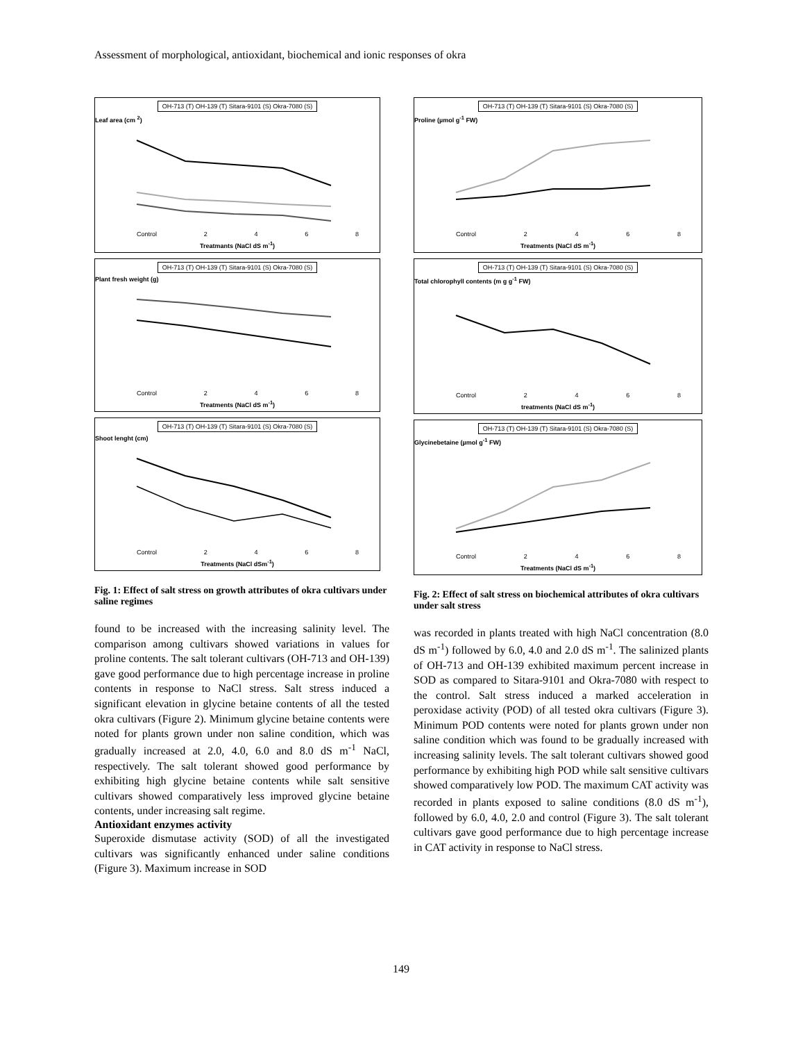Assessment of morphological, antioxidant, biochemical and ionic responses of okra
OH-713 (T) OH-139 (T) Sitara-9101 (S) Okra-7080 (S)
Leaf area (cm <sup>2</sup>)
Control 2468
Treatmants (NaCl dS m<sup>-1</sup>)
OH-713 (T) OH-139 (T) Sitara-9101 (S) Okra-7080 (S)
Plant fresh weight (g)
Control 2468
Treatments (NaCl dS m<sup>-1</sup>)
OH-713 (T) OH-139 (T) Sitara-9101 (S) Okra-7080 (S)
Shoot lenght (cm)
Control 2468
Treatments (NaCl dSm<sup>-1</sup>)
Fig. 1: Effect of salt stress on growth attributes of okra cultivars under saline regimes
found to be increased with the increasing salinity level. The comparison among cultivars showed variations in values for proline contents. The salt tolerant cultivars (OH-713 and OH-139) gave good performance due to high percentage increase in proline contents in response to NaCl stress. Salt stress induced a significant elevation in glycine betaine contents of all the tested okra cultivars (Figure 2). Minimum glycine betaine contents were noted for plants grown under non saline condition, which was gradually increased at 2.0, 4.0, 6.0 and 8.0 dS m<sup>-1</sup> NaCl, respectively. The salt tolerant showed good performance by exhibiting high glycine betaine contents while salt sensitive cultivars showed comparatively less improved glycine betaine contents, under increasing salt regime.
Antioxidant enzymes activity
Superoxide dismutase activity (SOD) of all the investigated cultivars was significantly enhanced under saline conditions (Figure 3). Maximum increase in SOD
OH-713 (T) OH-139 (T) Sitara-9101 (S) Okra-7080 (S)
Proline (µmol g<sup>-1</sup> FW)
Control 2468
Treatments (NaCl dS m<sup>-1</sup>)
OH-713 (T) OH-139 (T) Sitara-9101 (S) Okra-7080 (S)
Total chlorophyll contents (m g g<sup>-1</sup> FW)
Control 2468
treatments (NaCl dS m<sup>-1</sup>)
OH-713 (T) OH-139 (T) Sitara-9101 (S) Okra-7080 (S)
Glycinebetaine (µmol g<sup>-1</sup> FW)
Control 2468
Treatments (NaCl dS m<sup>-1</sup>)
Fig. 2: Effect of salt stress on biochemical attributes of okra cultivars under salt stress
was recorded in plants treated with high NaCl concentration (8.0 dS m<sup>-1</sup>) followed by 6.0, 4.0 and 2.0 dS m<sup>-1</sup>. The salinized plants of OH-713 and OH-139 exhibited maximum percent increase in SOD as compared to Sitara-9101 and Okra-7080 with respect to the control. Salt stress induced a marked acceleration in peroxidase activity (POD) of all tested okra cultivars (Figure 3). Minimum POD contents were noted for plants grown under non saline condition which was found to be gradually increased with increasing salinity levels. The salt tolerant cultivars showed good performance by exhibiting high POD while salt sensitive cultivars showed comparatively low POD. The maximum CAT activity was recorded in plants exposed to saline conditions (8.0 dS m<sup>-1</sup>), followed by 6.0, 4.0, 2.0 and control (Figure 3). The salt tolerant cultivars gave good performance due to high percentage increase in CAT activity in response to NaCl stress.
149